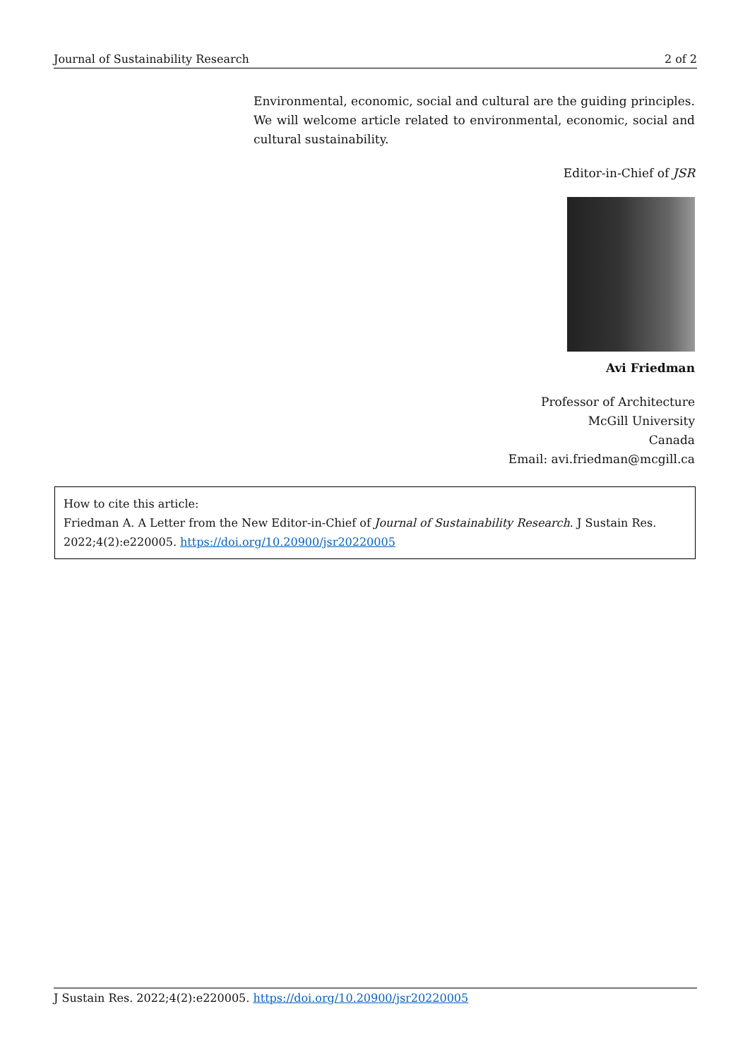Journal of Sustainability Research 2 of 2
Environmental, economic, social and cultural are the guiding principles. We will welcome article related to environmental, economic, social and cultural sustainability.
Editor-in-Chief of JSR
Avi Friedman
Professor of Architecture
McGill University
Canada
Email: avi.friedman@mcgill.ca
How to cite this article:
Friedman A. A Letter from the New Editor-in-Chief of Journal of Sustainability Research. J Sustain Res. 2022;4(2):e220005. https://doi.org/10.20900/jsr20220005
J Sustain Res. 2022;4(2):e220005. https://doi.org/10.20900/jsr20220005